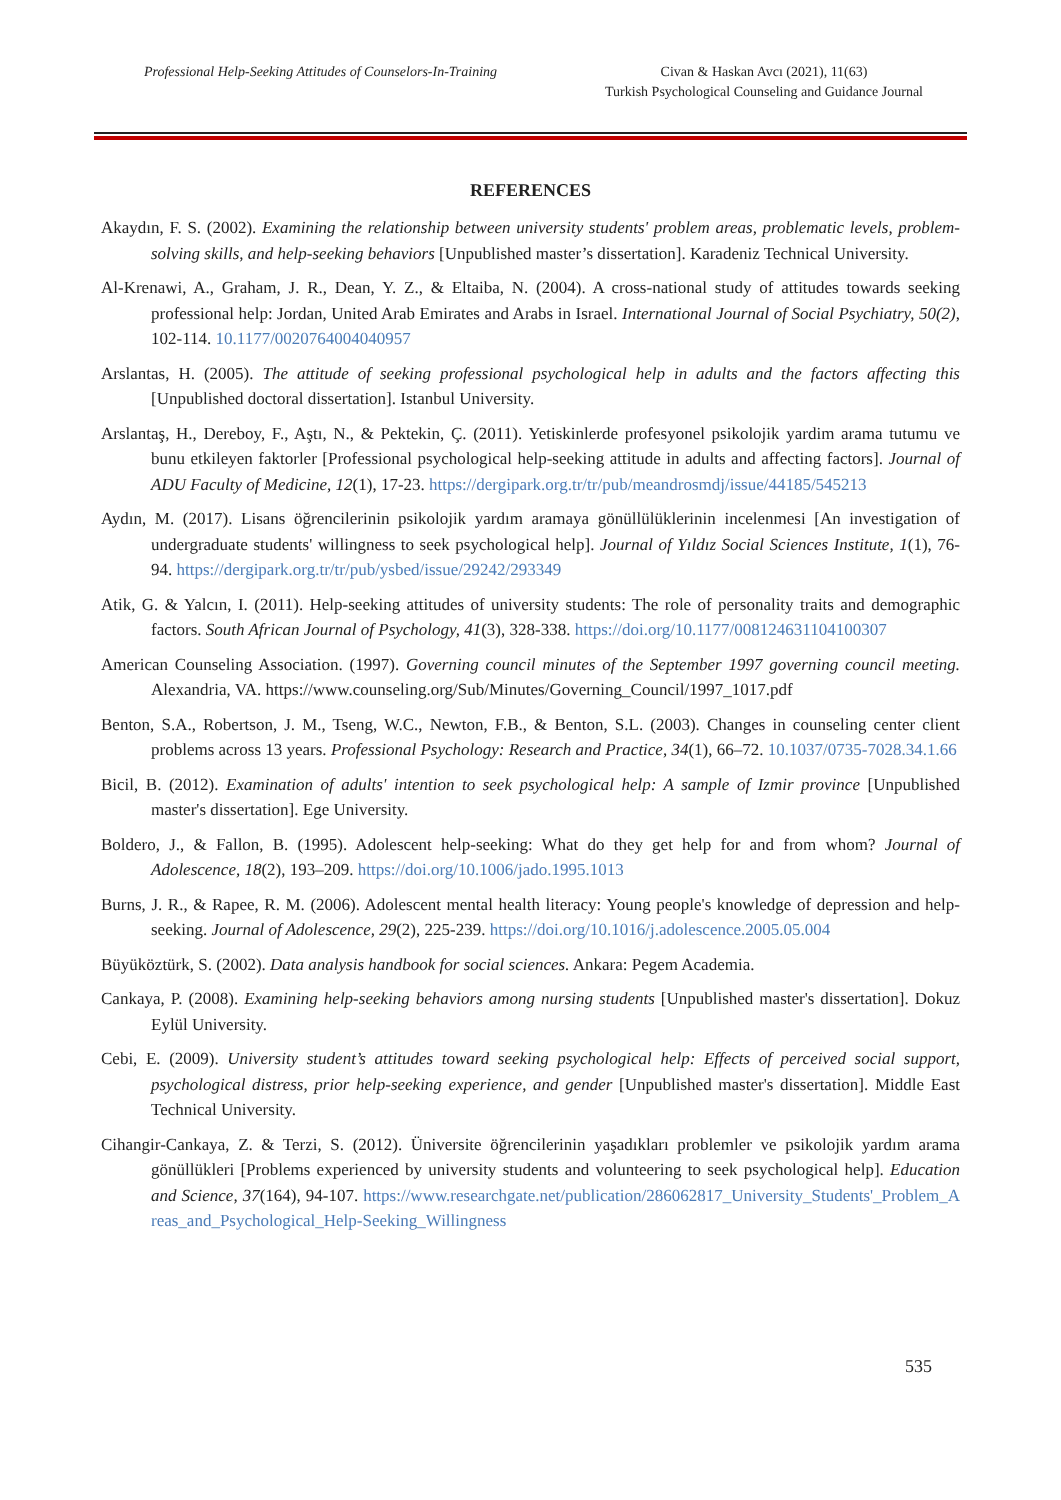Professional Help-Seeking Attitudes of Counselors-In-Training
Civan & Haskan Avcı (2021), 11(63)
Turkish Psychological Counseling and Guidance Journal
REFERENCES
Akaydın, F. S. (2002). Examining the relationship between university students' problem areas, problematic levels, problem-solving skills, and help-seeking behaviors [Unpublished master’s dissertation]. Karadeniz Technical University.
Al-Krenawi, A., Graham, J. R., Dean, Y. Z., & Eltaiba, N. (2004). A cross-national study of attitudes towards seeking professional help: Jordan, United Arab Emirates and Arabs in Israel. International Journal of Social Psychiatry, 50(2), 102-114. 10.1177/0020764004040957
Arslantas, H. (2005). The attitude of seeking professional psychological help in adults and the factors affecting this [Unpublished doctoral dissertation]. Istanbul University.
Arslantaş, H., Dereboy, F., Aştı, N., & Pektekin, Ç. (2011). Yetiskinlerde profesyonel psikolojik yardim arama tutumu ve bunu etkileyen faktorler [Professional psychological help-seeking attitude in adults and affecting factors]. Journal of ADU Faculty of Medicine, 12(1), 17-23. https://dergipark.org.tr/tr/pub/meandrosmdj/issue/44185/545213
Aydın, M. (2017). Lisans öğrencilerinin psikolojik yardım aramaya gönüllülüklerinin incelenmesi [An investigation of undergraduate students' willingness to seek psychological help]. Journal of Yıldız Social Sciences Institute, 1(1), 76-94. https://dergipark.org.tr/tr/pub/ysbed/issue/29242/293349
Atik, G. & Yalcın, I. (2011). Help-seeking attitudes of university students: The role of personality traits and demographic factors. South African Journal of Psychology, 41(3), 328-338. https://doi.org/10.1177/008124631104100307
American Counseling Association. (1997). Governing council minutes of the September 1997 governing council meeting. Alexandria, VA. https://www.counseling.org/Sub/Minutes/Governing_Council/1997_1017.pdf
Benton, S.A., Robertson, J. M., Tseng, W.C., Newton, F.B., & Benton, S.L. (2003). Changes in counseling center client problems across 13 years. Professional Psychology: Research and Practice, 34(1), 66–72. 10.1037/0735-7028.34.1.66
Bicil, B. (2012). Examination of adults' intention to seek psychological help: A sample of Izmir province [Unpublished master's dissertation]. Ege University.
Boldero, J., & Fallon, B. (1995). Adolescent help-seeking: What do they get help for and from whom? Journal of Adolescence, 18(2), 193–209. https://doi.org/10.1006/jado.1995.1013
Burns, J. R., & Rapee, R. M. (2006). Adolescent mental health literacy: Young people's knowledge of depression and help-seeking. Journal of Adolescence, 29(2), 225-239. https://doi.org/10.1016/j.adolescence.2005.05.004
Büyüköztürk, S. (2002). Data analysis handbook for social sciences. Ankara: Pegem Academia.
Cankaya, P. (2008). Examining help-seeking behaviors among nursing students [Unpublished master's dissertation]. Dokuz Eylül University.
Cebi, E. (2009). University student’s attitudes toward seeking psychological help: Effects of perceived social support, psychological distress, prior help-seeking experience, and gender [Unpublished master's dissertation]. Middle East Technical University.
Cihangir-Cankaya, Z. & Terzi, S. (2012). Üniversite öğrencilerinin yaşadıkları problemler ve psikolojik yardım arama gönüllükleri [Problems experienced by university students and volunteering to seek psychological help]. Education and Science, 37(164), 94-107. https://www.researchgate.net/publication/286062817_University_Students'_Problem_Areas_and_Psychological_Help-Seeking_Willingness
535